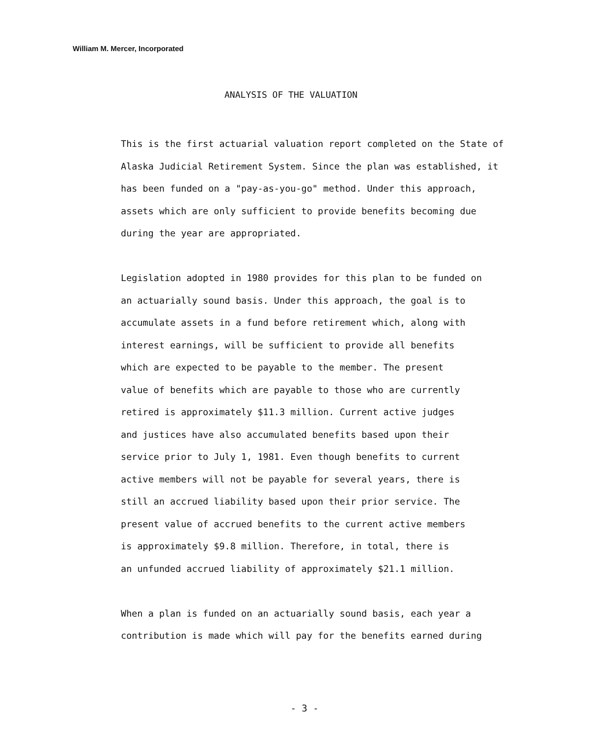William M. Mercer, Incorporated
ANALYSIS OF THE VALUATION
This is the first actuarial valuation report completed on the State of
Alaska Judicial Retirement System. Since the plan was established, it
has been funded on a "pay-as-you-go" method. Under this approach,
assets which are only sufficient to provide benefits becoming due
during the year are appropriated.
Legislation adopted in 1980 provides for this plan to be funded on
an actuarially sound basis. Under this approach, the goal is to
accumulate assets in a fund before retirement which, along with
interest earnings, will be sufficient to provide all benefits
which are expected to be payable to the member. The present
value of benefits which are payable to those who are currently
retired is approximately $11.3 million. Current active judges
and justices have also accumulated benefits based upon their
service prior to July 1, 1981. Even though benefits to current
active members will not be payable for several years, there is
still an accrued liability based upon their prior service. The
present value of accrued benefits to the current active members
is approximately $9.8 million. Therefore, in total, there is
an unfunded accrued liability of approximately $21.1 million.
When a plan is funded on an actuarially sound basis, each year a
contribution is made which will pay for the benefits earned during
- 3 -